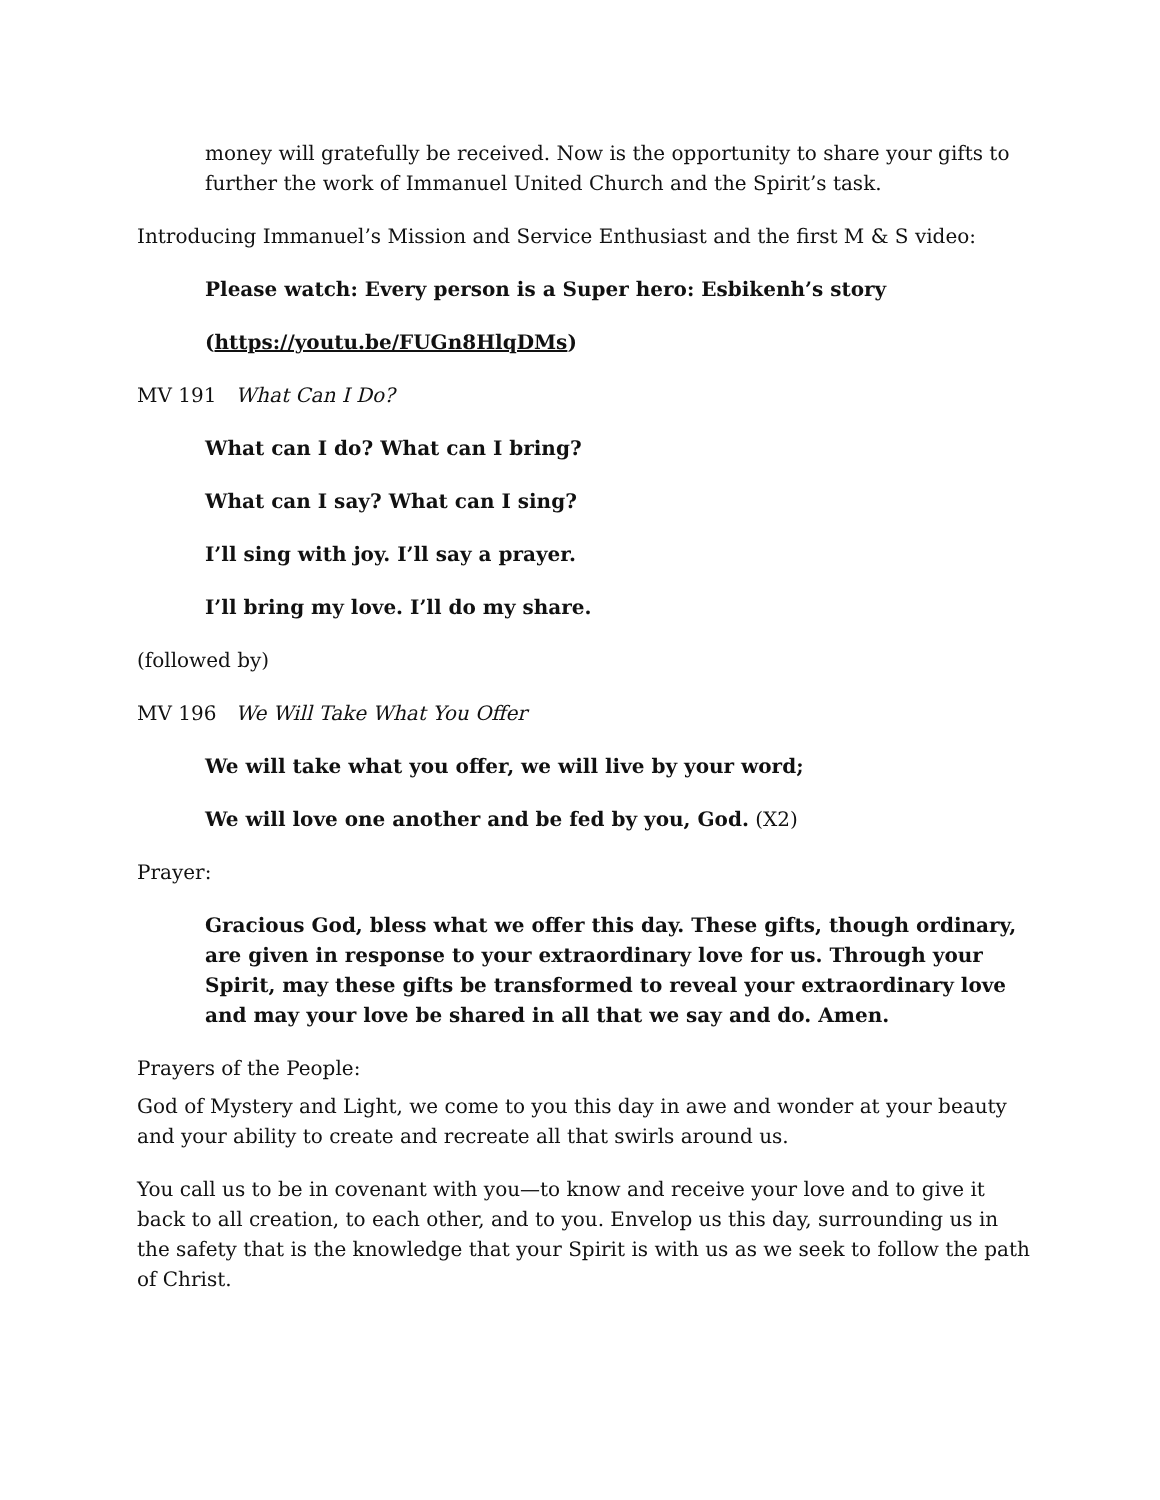money will gratefully be received. Now is the opportunity to share your gifts to further the work of Immanuel United Church and the Spirit’s task.
Introducing Immanuel’s Mission and Service Enthusiast and the first M & S video:
Please watch: Every person is a Super hero: Esbikenh’s story
(https://youtu.be/FUGn8HlqDMs)
MV 191 What Can I Do?
What can I do? What can I bring?
What can I say? What can I sing?
I’ll sing with joy. I’ll say a prayer.
I’ll bring my love. I’ll do my share.
(followed by)
MV 196 We Will Take What You Offer
We will take what you offer, we will live by your word;
We will love one another and be fed by you, God. (X2)
Prayer:
Gracious God, bless what we offer this day. These gifts, though ordinary, are given in response to your extraordinary love for us. Through your Spirit, may these gifts be transformed to reveal your extraordinary love and may your love be shared in all that we say and do. Amen.
Prayers of the People:
God of Mystery and Light, we come to you this day in awe and wonder at your beauty and your ability to create and recreate all that swirls around us.
You call us to be in covenant with you—to know and receive your love and to give it back to all creation, to each other, and to you. Envelop us this day, surrounding us in the safety that is the knowledge that your Spirit is with us as we seek to follow the path of Christ.